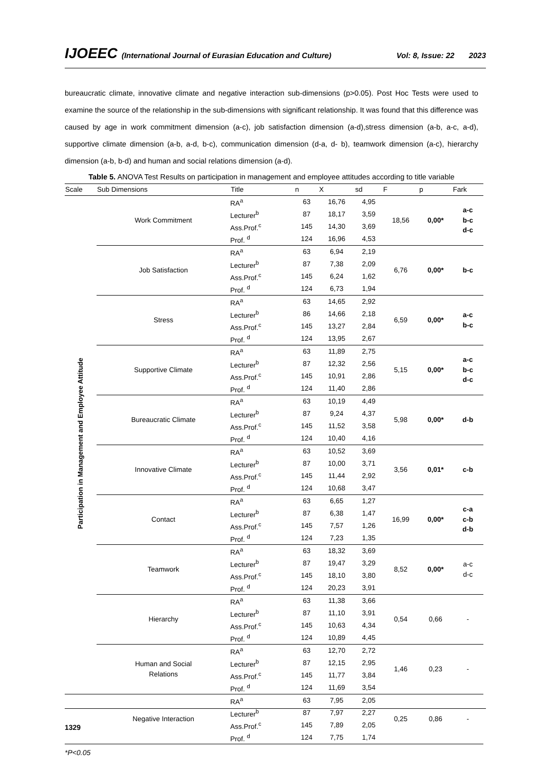IJOEEC (International Journal of Eurasian Education and Culture) Vol: 8, Issue: 22 2023
bureaucratic climate, innovative climate and negative interaction sub-dimensions (p>0.05). Post Hoc Tests were used to examine the source of the relationship in the sub-dimensions with significant relationship. It was found that this difference was caused by age in work commitment dimension (a-c), job satisfaction dimension (a-d),stress dimension (a-b, a-c, a-d), supportive climate dimension (a-b, a-d, b-c), communication dimension (d-a, d- b), teamwork dimension (a-c), hierarchy dimension (a-b, b-d) and human and social relations dimension (a-d).
Table 5. ANOVA Test Results on participation in management and employee attitudes according to title variable
| Scale | Sub Dimensions | Title | n | X | sd | F | p | Fark |
| --- | --- | --- | --- | --- | --- | --- | --- | --- |
| Participation in Management and Employee Attitude | Work Commitment | RA<sup>a</sup> | 63 | 16,76 | 4,95 | 18,56 | 0,00* | a-c b-c d-c |
| | | Lecturer<sup>b</sup> | 87 | 18,17 | 3,59 | | | |
| | | Ass.Prof.<sup>c</sup> | 145 | 14,30 | 3,69 | | | |
| | | Prof. <sup>d</sup> | 124 | 16,96 | 4,53 | | | |
| | Job Satisfaction | RA<sup>a</sup> | 63 | 6,94 | 2,19 | 6,76 | 0,00* | b-c |
| | | Lecturer<sup>b</sup> | 87 | 7,38 | 2,09 | | | |
| | | Ass.Prof.<sup>c</sup> | 145 | 6,24 | 1,62 | | | |
| | | Prof. <sup>d</sup> | 124 | 6,73 | 1,94 | | | |
| | Stress | RA<sup>a</sup> | 63 | 14,65 | 2,92 | 6,59 | 0,00* | a-c b-c |
| | | Lecturer<sup>b</sup> | 86 | 14,66 | 2,18 | | | |
| | | Ass.Prof.<sup>c</sup> | 145 | 13,27 | 2,84 | | | |
| | | Prof. <sup>d</sup> | 124 | 13,95 | 2,67 | | | |
| | Supportive Climate | RA<sup>a</sup> | 63 | 11,89 | 2,75 | 5,15 | 0,00* | a-c b-c d-c |
| | | Lecturer<sup>b</sup> | 87 | 12,32 | 2,56 | | | |
| | | Ass.Prof.<sup>c</sup> | 145 | 10,91 | 2,86 | | | |
| | | Prof. <sup>d</sup> | 124 | 11,40 | 2,86 | | | |
| | Bureaucratic Climate | RA<sup>a</sup> | 63 | 10,19 | 4,49 | 5,98 | 0,00* | d-b |
| | | Lecturer<sup>b</sup> | 87 | 9,24 | 4,37 | | | |
| | | Ass.Prof.<sup>c</sup> | 145 | 11,52 | 3,58 | | | |
| | | Prof. <sup>d</sup> | 124 | 10,40 | 4,16 | | | |
| | Innovative Climate | RA<sup>a</sup> | 63 | 10,52 | 3,69 | 3,56 | 0,01* | c-b |
| | | Lecturer<sup>b</sup> | 87 | 10,00 | 3,71 | | | |
| | | Ass.Prof.<sup>c</sup> | 145 | 11,44 | 2,92 | | | |
| | | Prof. <sup>d</sup> | 124 | 10,68 | 3,47 | | | |
| | Contact | RA<sup>a</sup> | 63 | 6,65 | 1,27 | 16,99 | 0,00* | c-a c-b d-b |
| | | Lecturer<sup>b</sup> | 87 | 6,38 | 1,47 | | | |
| | | Ass.Prof.<sup>c</sup> | 145 | 7,57 | 1,26 | | | |
| | | Prof. <sup>d</sup> | 124 | 7,23 | 1,35 | | | |
| | Teamwork | RA<sup>a</sup> | 63 | 18,32 | 3,69 | 8,52 | 0,00* | a-c d-c |
| | | Lecturer<sup>b</sup> | 87 | 19,47 | 3,29 | | | |
| | | Ass.Prof.<sup>c</sup> | 145 | 18,10 | 3,80 | | | |
| | | Prof. <sup>d</sup> | 124 | 20,23 | 3,91 | | | |
| | Hierarchy | RA<sup>a</sup> | 63 | 11,38 | 3,66 | 0,54 | 0,66 | - |
| | | Lecturer<sup>b</sup> | 87 | 11,10 | 3,91 | | | |
| | | Ass.Prof.<sup>c</sup> | 145 | 10,63 | 4,34 | | | |
| | | Prof. <sup>d</sup> | 124 | 10,89 | 4,45 | | | |
| | Human and Social Relations | RA<sup>a</sup> | 63 | 12,70 | 2,72 | 1,46 | 0,23 | - |
| | | Lecturer<sup>b</sup> | 87 | 12,15 | 2,95 | | | |
| | | Ass.Prof.<sup>c</sup> | 145 | 11,77 | 3,84 | | | |
| | | Prof. <sup>d</sup> | 124 | 11,69 | 3,54 | | | |
| | Negative Interaction | RA<sup>a</sup> | 63 | 7,95 | 2,05 | 0,25 | 0,86 | - |
| | | Lecturer<sup>b</sup> | 87 | 7,97 | 2,27 | | | |
| | | Ass.Prof.<sup>c</sup> | 145 | 7,89 | 2,05 | | | |
| | | Prof. <sup>d</sup> | 124 | 7,75 | 1,74 | | | |
*P<0.05
1329